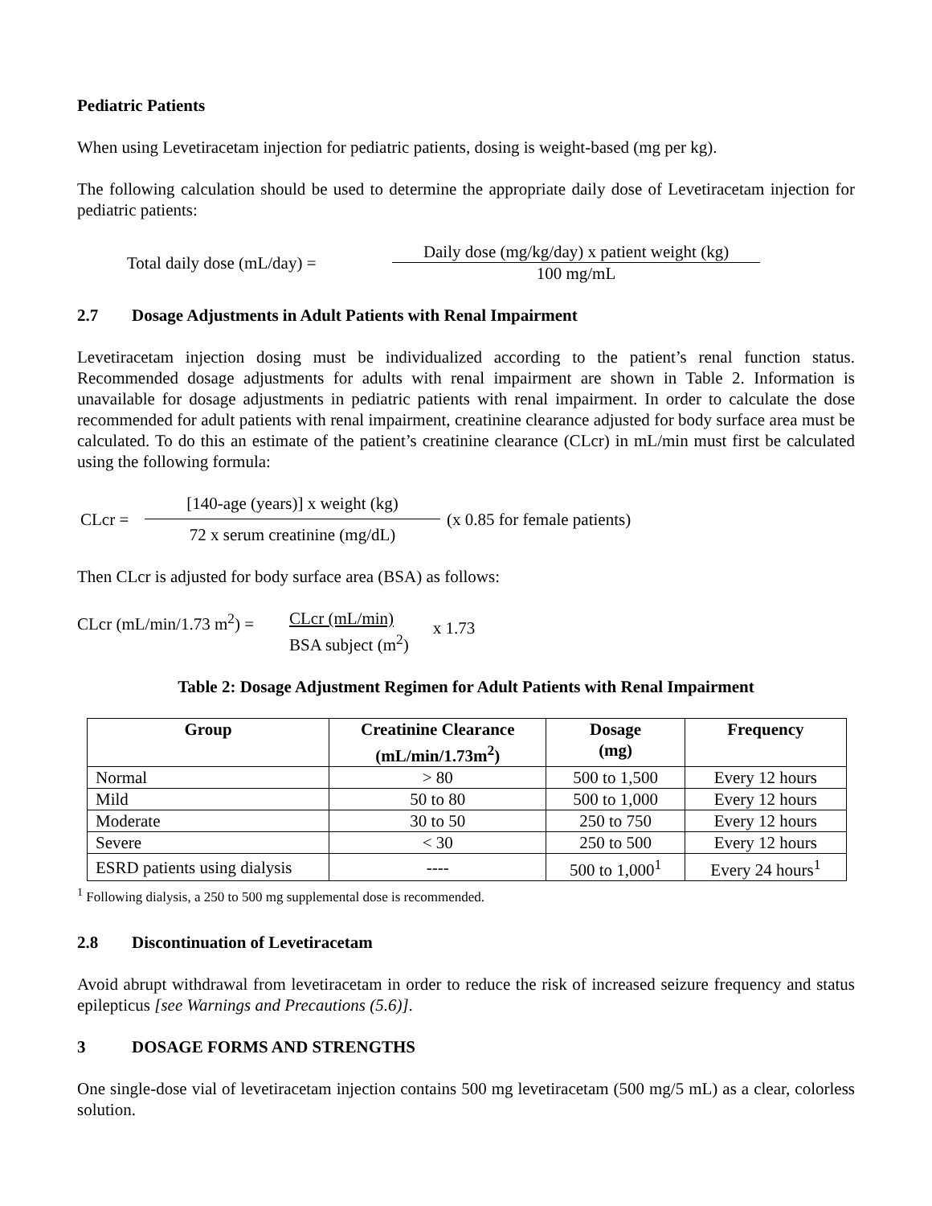Pediatric Patients
When using Levetiracetam injection for pediatric patients, dosing is weight-based (mg per kg).
The following calculation should be used to determine the appropriate daily dose of Levetiracetam injection for pediatric patients:
Total daily dose (mL/day) =
Daily dose (mg/kg/day) x patient weight (kg)
100 mg/mL
2.7 Dosage Adjustments in Adult Patients with Renal Impairment
Levetiracetam injection dosing must be individualized according to the patient’s renal function status. Recommended dosage adjustments for adults with renal impairment are shown in Table 2. Information is unavailable for dosage adjustments in pediatric patients with renal impairment. In order to calculate the dose recommended for adult patients with renal impairment, creatinine clearance adjusted for body surface area must be calculated. To do this an estimate of the patient’s creatinine clearance (CLcr) in mL/min must first be calculated using the following formula:
CLcr =
[140-age (years)] x weight (kg)
72 x serum creatinine (mg/dL)
(x 0.85 for female patients)
Then CLcr is adjusted for body surface area (BSA) as follows:
CLcr (mL/min/1.73 m<sup>2</sup>) =
CLcr (mL/min)
BSA subject (m<sup>2</sup>)
x 1.73
Table 2: Dosage Adjustment Regimen for Adult Patients with Renal Impairment
| Group | Creatinine Clearance (mL/min/1.73m<sup>2</sup>) | Dosage (mg) | Frequency |
| --- | --- | --- | --- |
| Normal | > 80 | 500 to 1,500 | Every 12 hours |
| Mild | 50 to 80 | 500 to 1,000 | Every 12 hours |
| Moderate | 30 to 50 | 250 to 750 | Every 12 hours |
| Severe | < 30 | 250 to 500 | Every 12 hours |
| ESRD patients using dialysis | ---- | 500 to 1,000<sup>1</sup> | Every 24 hours<sup>1</sup> |
<sup>1</sup> Following dialysis, a 250 to 500 mg supplemental dose is recommended.
2.8 Discontinuation of Levetiracetam
Avoid abrupt withdrawal from levetiracetam in order to reduce the risk of increased seizure frequency and status epilepticus [see Warnings and Precautions (5.6)].
3 DOSAGE FORMS AND STRENGTHS
One single-dose vial of levetiracetam injection contains 500 mg levetiracetam (500 mg/5 mL) as a clear, colorless solution.